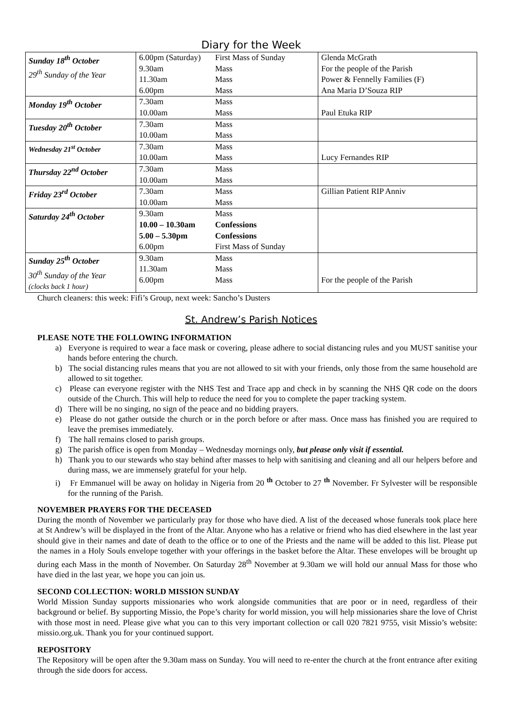Diary for the Week
| Sunday 18<sup>th</sup> October 29<sup>th</sup> Sunday of the Year | 6.00pm (Saturday) 9.30am 11.30am 6.00pm | First Mass of Sunday Mass Mass Mass | Glenda McGrath For the people of the Parish Power & Fennelly Families (F) Ana Maria D’Souza RIP |
| Monday 19<sup>th</sup> October | 7.30am 10.00am | Mass Mass | Paul Etuka RIP |
| Tuesday 20<sup>th</sup> October | 7.30am 10.00am | Mass Mass | |
| Wednesday 21<sup>st</sup> October | 7.30am 10.00am | Mass Mass | Lucy Fernandes RIP |
| Thursday 22<sup>nd</sup> October | 7.30am 10.00am | Mass Mass | |
| Friday 23<sup>rd</sup> October | 7.30am 10.00am | Mass Mass | Gillian Patient RIP Anniv |
| Saturday 24<sup>th</sup> October | 9.30am 10.00 – 10.30am 5.00 – 5.30pm 6.00pm | Mass Confessions Confessions First Mass of Sunday | |
| Sunday 25<sup>th</sup> October 30<sup>th</sup> Sunday of the Year (clocks back 1 hour) | 9.30am 11.30am 6.00pm | Mass Mass Mass | For the people of the Parish |
Church cleaners: this week: Fifi’s Group, next week: Sancho’s Dusters
St. Andrew’s Parish Notices
PLEASE NOTE THE FOLLOWING INFORMATION
a) Everyone is required to wear a face mask or covering, please adhere to social distancing rules and you MUST sanitise your hands before entering the church.
b) The social distancing rules means that you are not allowed to sit with your friends, only those from the same household are allowed to sit together.
c) Please can everyone register with the NHS Test and Trace app and check in by scanning the NHS QR code on the doors outside of the Church. This will help to reduce the need for you to complete the paper tracking system.
d) There will be no singing, no sign of the peace and no bidding prayers.
e) Please do not gather outside the church or in the porch before or after mass. Once mass has finished you are required to leave the premises immediately.
f) The hall remains closed to parish groups.
g) The parish office is open from Monday – Wednesday mornings only, but please only visit if essential.
h) Thank you to our stewards who stay behind after masses to help with sanitising and cleaning and all our helpers before and during mass, we are immensely grateful for your help.
i) Fr Emmanuel will be away on holiday in Nigeria from 20 <sup>th</sup> October to 27 <sup>th</sup> November. Fr Sylvester will be responsible for the running of the Parish.
NOVEMBER PRAYERS FOR THE DECEASED
During the month of November we particularly pray for those who have died. A list of the deceased whose funerals took place here at St Andrew’s will be displayed in the front of the Altar. Anyone who has a relative or friend who has died elsewhere in the last year should give in their names and date of death to the office or to one of the Priests and the name will be added to this list. Please put the names in a Holy Souls envelope together with your offerings in the basket before the Altar. These envelopes will be brought up during each Mass in the month of November. On Saturday 28<sup>th</sup> November at 9.30am we will hold our annual Mass for those who have died in the last year, we hope you can join us.
SECOND COLLECTION: WORLD MISSION SUNDAY
World Mission Sunday supports missionaries who work alongside communities that are poor or in need, regardless of their background or belief. By supporting Missio, the Pope’s charity for world mission, you will help missionaries share the love of Christ with those most in need. Please give what you can to this very important collection or call 020 7821 9755, visit Missio’s website: missio.org.uk. Thank you for your continued support.
REPOSITORY
The Repository will be open after the 9.30am mass on Sunday. You will need to re-enter the church at the front entrance after exiting through the side doors for access.